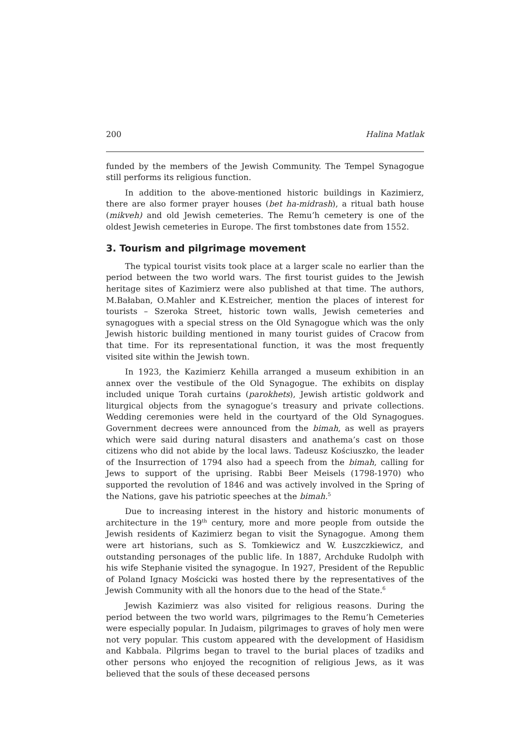200 Halina Matlak
funded by the members of the Jewish Community. The Tempel Synagogue still performs its religious function.
In addition to the above-mentioned historic buildings in Kazimierz, there are also former prayer houses (bet ha-midrash), a ritual bath house (mikveh) and old Jewish cemeteries. The Remu’h cemetery is one of the oldest Jewish cemeteries in Europe. The first tombstones date from 1552.
3. Tourism and pilgrimage movement
The typical tourist visits took place at a larger scale no earlier than the period between the two world wars. The first tourist guides to the Jewish heritage sites of Kazimierz were also published at that time. The authors, M.Bałaban, O.Mahler and K.Estreicher, mention the places of interest for tourists – Szeroka Street, historic town walls, Jewish cemeteries and synagogues with a special stress on the Old Synagogue which was the only Jewish historic building mentioned in many tourist guides of Cracow from that time. For its representational function, it was the most frequently visited site within the Jewish town.
In 1923, the Kazimierz Kehilla arranged a museum exhibition in an annex over the vestibule of the Old Synagogue. The exhibits on display included unique Torah curtains (parokhets), Jewish artistic goldwork and liturgical objects from the synagogue’s treasury and private collections. Wedding ceremonies were held in the courtyard of the Old Synagogues. Government decrees were announced from the bimah, as well as prayers which were said during natural disasters and anathema’s cast on those citizens who did not abide by the local laws. Tadeusz Kościuszko, the leader of the Insurrection of 1794 also had a speech from the bimah, calling for Jews to support of the uprising. Rabbi Beer Meisels (1798-1970) who supported the revolution of 1846 and was actively involved in the Spring of the Nations, gave his patriotic speeches at the bimah.<sup>5</sup>
Due to increasing interest in the history and historic monuments of architecture in the 19<sup>th</sup> century, more and more people from outside the Jewish residents of Kazimierz began to visit the Synagogue. Among them were art historians, such as S. Tomkiewicz and W. Łuszczkiewicz, and outstanding personages of the public life. In 1887, Archduke Rudolph with his wife Stephanie visited the synagogue. In 1927, President of the Republic of Poland Ignacy Mościcki was hosted there by the representatives of the Jewish Community with all the honors due to the head of the State.<sup>6</sup>
Jewish Kazimierz was also visited for religious reasons. During the period between the two world wars, pilgrimages to the Remu’h Cemeteries were especially popular. In Judaism, pilgrimages to graves of holy men were not very popular. This custom appeared with the development of Hasidism and Kabbala. Pilgrims began to travel to the burial places of tzadiks and other persons who enjoyed the recognition of religious Jews, as it was believed that the souls of these deceased persons